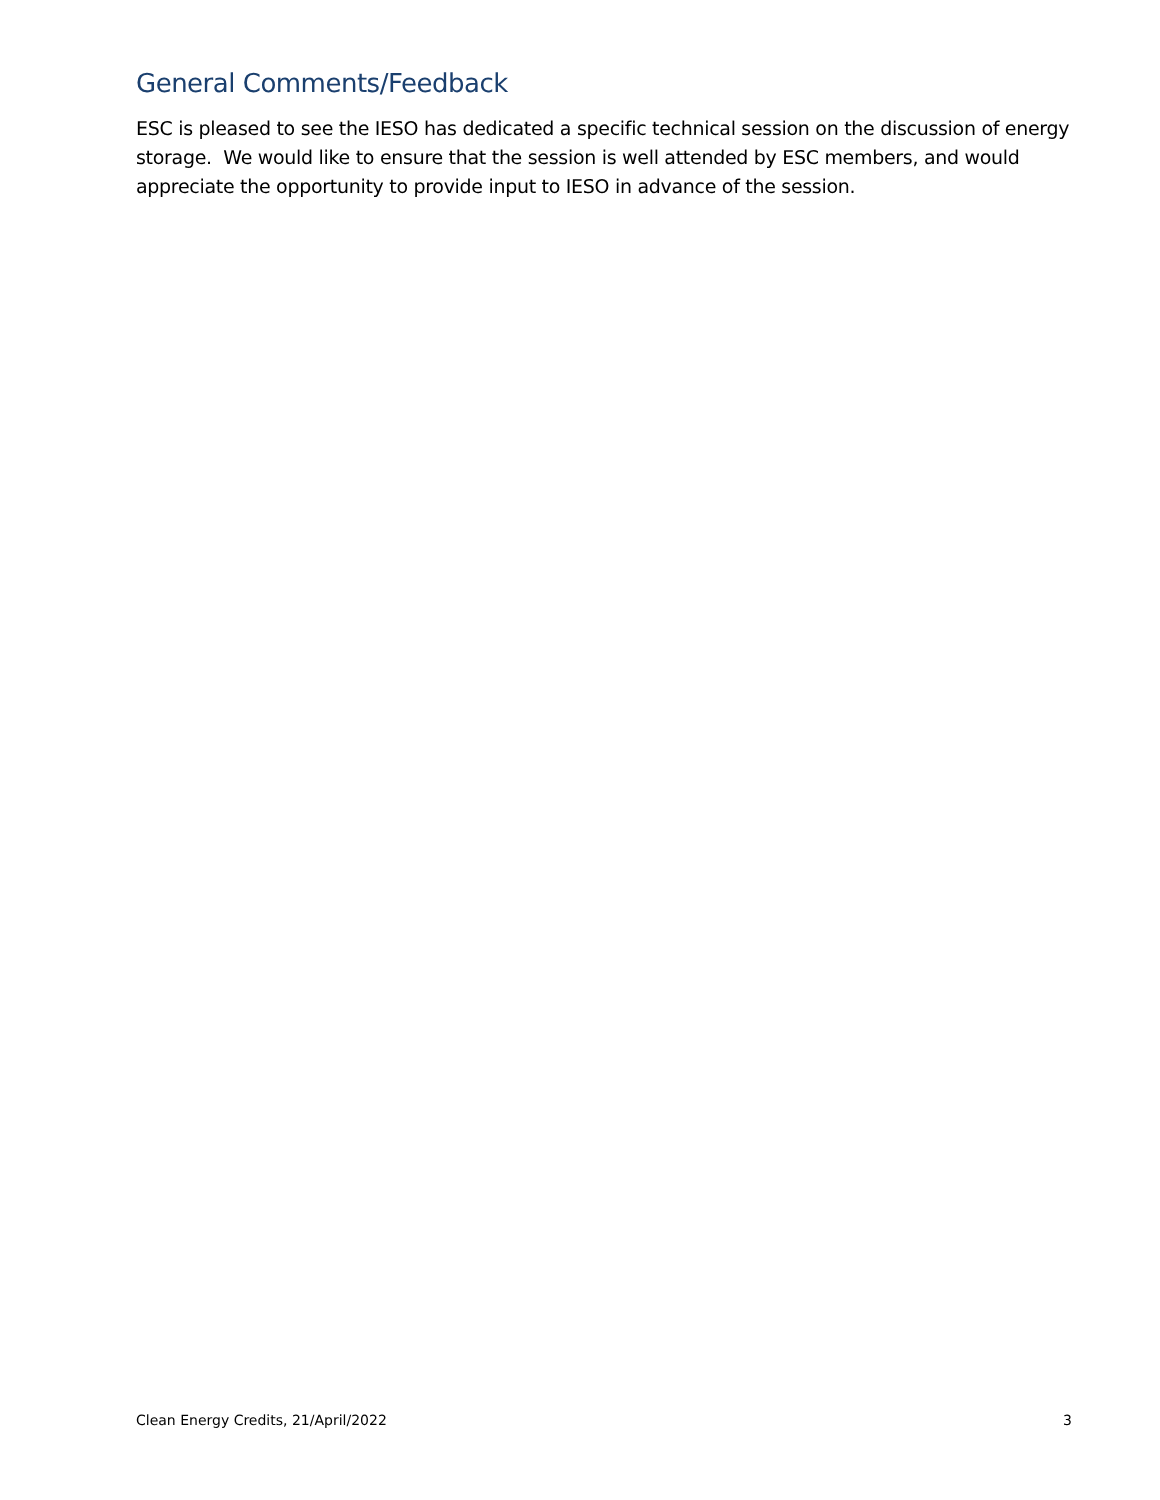General Comments/Feedback
ESC is pleased to see the IESO has dedicated a specific technical session on the discussion of energy storage. We would like to ensure that the session is well attended by ESC members, and would appreciate the opportunity to provide input to IESO in advance of the session.
Clean Energy Credits, 21/April/2022 3